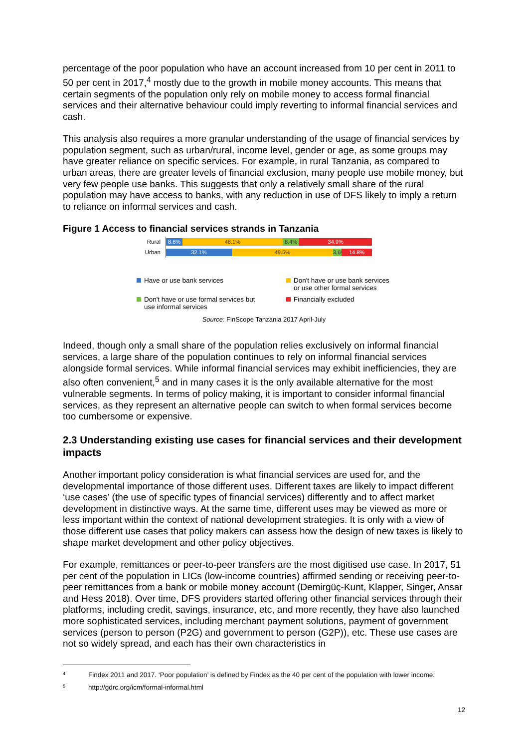percentage of the poor population who have an account increased from 10 per cent in 2011 to 50 per cent in 2017,<sup>4</sup> mostly due to the growth in mobile money accounts. This means that certain segments of the population only rely on mobile money to access formal financial services and their alternative behaviour could imply reverting to informal financial services and cash.
This analysis also requires a more granular understanding of the usage of financial services by population segment, such as urban/rural, income level, gender or age, as some groups may have greater reliance on specific services. For example, in rural Tanzania, as compared to urban areas, there are greater levels of financial exclusion, many people use mobile money, but very few people use banks. This suggests that only a relatively small share of the rural population may have access to banks, with any reduction in use of DFS likely to imply a return to reliance on informal services and cash.
Figure 1 Access to financial services strands in Tanzania
Rural
8.6% 48.1% 8.4% 34.9%
Urban
32.1% 49.5%
3.6%
14.8%
Have or use bank services
Don't have or use bank services
or use other formal services
Don't have or use formal services but
use informal services
Financially excluded
Source: FinScope Tanzania 2017 April-July
Indeed, though only a small share of the population relies exclusively on informal financial services, a large share of the population continues to rely on informal financial services alongside formal services. While informal financial services may exhibit inefficiencies, they are also often convenient,<sup>5</sup> and in many cases it is the only available alternative for the most vulnerable segments. In terms of policy making, it is important to consider informal financial services, as they represent an alternative people can switch to when formal services become too cumbersome or expensive.
2.3 Understanding existing use cases for financial services and their development impacts
Another important policy consideration is what financial services are used for, and the developmental importance of those different uses. Different taxes are likely to impact different ‘use cases’ (the use of specific types of financial services) differently and to affect market development in distinctive ways. At the same time, different uses may be viewed as more or less important within the context of national development strategies. It is only with a view of those different use cases that policy makers can assess how the design of new taxes is likely to shape market development and other policy objectives.
For example, remittances or peer-to-peer transfers are the most digitised use case. In 2017, 51 per cent of the population in LICs (low-income countries) affirmed sending or receiving peer-to-peer remittances from a bank or mobile money account (Demirgüç-Kunt, Klapper, Singer, Ansar and Hess 2018). Over time, DFS providers started offering other financial services through their platforms, including credit, savings, insurance, etc, and more recently, they have also launched more sophisticated services, including merchant payment solutions, payment of government services (person to person (P2G) and government to person (G2P)), etc. These use cases are not so widely spread, and each has their own characteristics in
4 Findex 2011 and 2017. ‘Poor population’ is defined by Findex as the 40 per cent of the population with lower income.
5 http://gdrc.org/icm/formal-informal.html
12